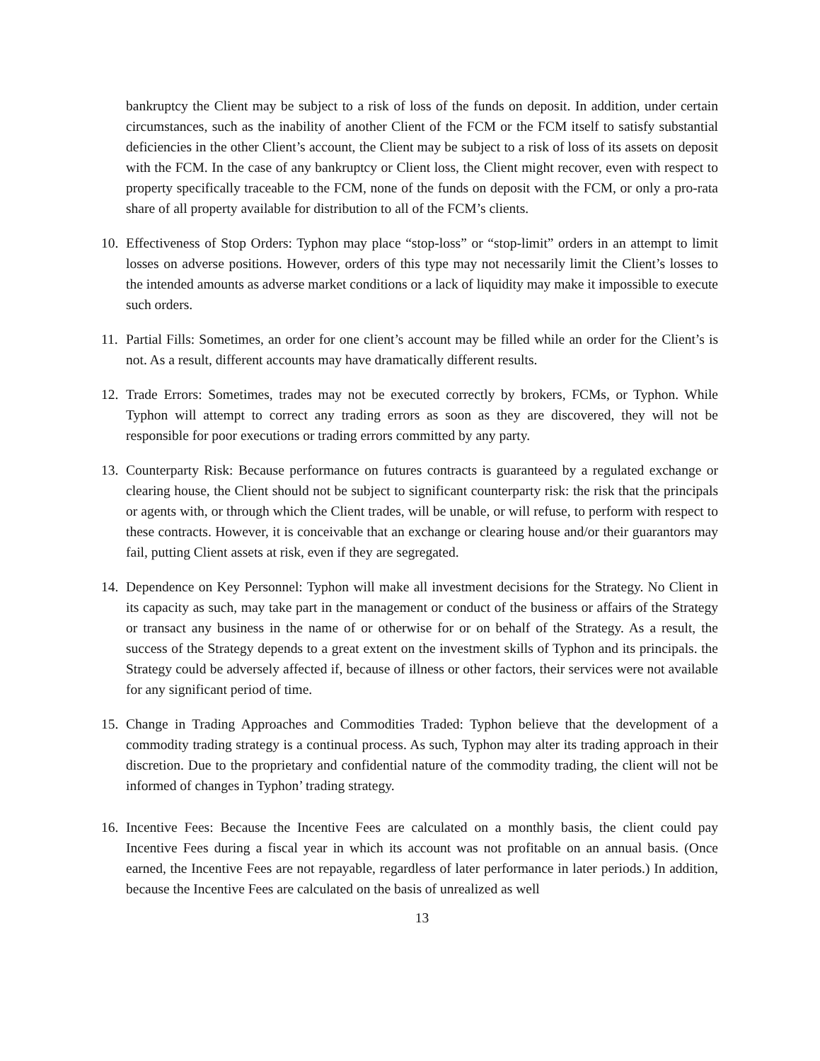bankruptcy the Client may be subject to a risk of loss of the funds on deposit. In addition, under certain circumstances, such as the inability of another Client of the FCM or the FCM itself to satisfy substantial deficiencies in the other Client’s account, the Client may be subject to a risk of loss of its assets on deposit with the FCM. In the case of any bankruptcy or Client loss, the Client might recover, even with respect to property specifically traceable to the FCM, none of the funds on deposit with the FCM, or only a pro-rata share of all property available for distribution to all of the FCM’s clients.
10. Effectiveness of Stop Orders: Typhon may place “stop-loss” or “stop-limit” orders in an attempt to limit losses on adverse positions. However, orders of this type may not necessarily limit the Client’s losses to the intended amounts as adverse market conditions or a lack of liquidity may make it impossible to execute such orders.
11. Partial Fills: Sometimes, an order for one client’s account may be filled while an order for the Client’s is not. As a result, different accounts may have dramatically different results.
12. Trade Errors: Sometimes, trades may not be executed correctly by brokers, FCMs, or Typhon. While Typhon will attempt to correct any trading errors as soon as they are discovered, they will not be responsible for poor executions or trading errors committed by any party.
13. Counterparty Risk: Because performance on futures contracts is guaranteed by a regulated exchange or clearing house, the Client should not be subject to significant counterparty risk: the risk that the principals or agents with, or through which the Client trades, will be unable, or will refuse, to perform with respect to these contracts. However, it is conceivable that an exchange or clearing house and/or their guarantors may fail, putting Client assets at risk, even if they are segregated.
14. Dependence on Key Personnel: Typhon will make all investment decisions for the Strategy. No Client in its capacity as such, may take part in the management or conduct of the business or affairs of the Strategy or transact any business in the name of or otherwise for or on behalf of the Strategy. As a result, the success of the Strategy depends to a great extent on the investment skills of Typhon and its principals. the Strategy could be adversely affected if, because of illness or other factors, their services were not available for any significant period of time.
15. Change in Trading Approaches and Commodities Traded: Typhon believe that the development of a commodity trading strategy is a continual process. As such, Typhon may alter its trading approach in their discretion. Due to the proprietary and confidential nature of the commodity trading, the client will not be informed of changes in Typhon’ trading strategy.
16. Incentive Fees: Because the Incentive Fees are calculated on a monthly basis, the client could pay Incentive Fees during a fiscal year in which its account was not profitable on an annual basis. (Once earned, the Incentive Fees are not repayable, regardless of later performance in later periods.) In addition, because the Incentive Fees are calculated on the basis of unrealized as well
13